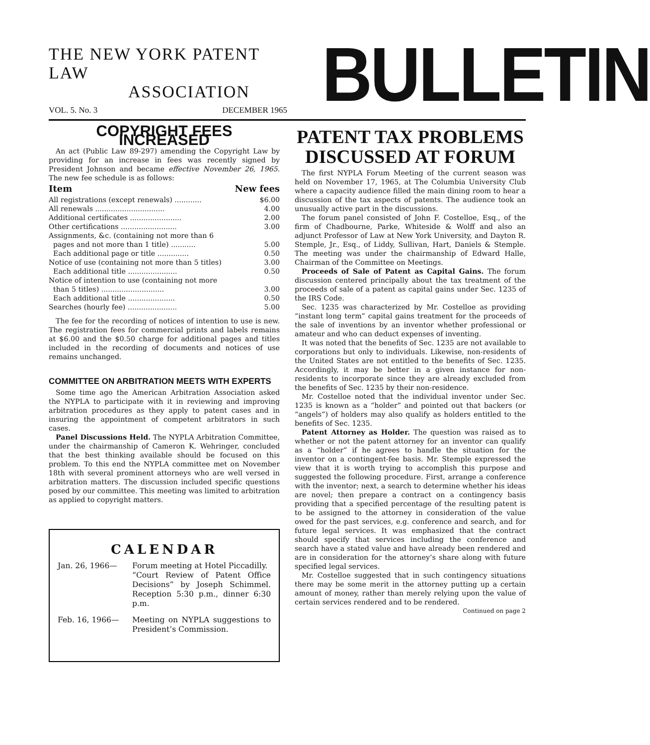THE NEW YORK PATENT LAW
ASSOCIATION
VOL. 5. No. 3 DECEMBER 1965
BULLETIN
COPYRIGHT FEES INCREASED
An act (Public Law 89-297) amending the Copyright Law by providing for an increase in fees was recently signed by President Johnson and became effective November 26, 1965. The new fee schedule is as follows:
| Item | New fees |
| --- | --- |
| All registrations (except renewals) ............ | $6.00 |
| All renewals ............................... | 4.00 |
| Additional certificates ....................... | 2.00 |
| Other certifications ......................... | 3.00 |
| Assignments, &c. (containing not more than 6 pages and not more than 1 title) ........... | 5.00 |
| Each additional page or title .............. | 0.50 |
| Notice of use (containing not more than 5 titles) | 3.00 |
| Each additional title ...................... | 0.50 |
| Notice of intention to use (containing not more than 5 titles) ............................ | 3.00 |
| Each additional title ..................... | 0.50 |
| Searches (hourly fee) ...................... | 5.00 |
The fee for the recording of notices of intention to use is new. The registration fees for commercial prints and labels remains at $6.00 and the $0.50 charge for additional pages and titles included in the recording of documents and notices of use remains unchanged.
COMMITTEE ON ARBITRATION MEETS WITH EXPERTS
Some time ago the American Arbitration Association asked the NYPLA to participate with it in reviewing and improving arbitration procedures as they apply to patent cases and in insuring the appointment of competent arbitrators in such cases.
Panel Discussions Held. The NYPLA Arbitration Committee, under the chairmanship of Cameron K. Wehringer, concluded that the best thinking available should be focused on this problem. To this end the NYPLA committee met on November 18th with several prominent attorneys who are well versed in arbitration matters. The discussion included specific questions posed by our committee. This meeting was limited to arbitration as applied to copyright matters.
CALENDAR
Jan. 26, 1966— Forum meeting at Hotel Piccadilly.
“Court Review of Patent Office Decisions” by Joseph Schimmel. Reception 5:30 p.m., dinner 6:30 p.m.
Feb. 16, 1966— Meeting on NYPLA suggestions to President’s Commission.
PATENT TAX PROBLEMS
DISCUSSED AT FORUM
The first NYPLA Forum Meeting of the current season was held on November 17, 1965, at The Columbia University Club where a capacity audience filled the main dining room to hear a discussion of the tax aspects of patents. The audience took an unusually active part in the discussions.
The forum panel consisted of John F. Costelloe, Esq., of the firm of Chadbourne, Parke, Whiteside & Wolff and also an adjunct Professor of Law at New York University, and Dayton R. Stemple, Jr., Esq., of Liddy, Sullivan, Hart, Daniels & Stemple. The meeting was under the chairmanship of Edward Halle, Chairman of the Committee on Meetings.
Proceeds of Sale of Patent as Capital Gains. The forum discussion centered principally about the tax treatment of the proceeds of sale of a patent as capital gains under Sec. 1235 of the IRS Code.
Sec. 1235 was characterized by Mr. Costelloe as providing “instant long term” capital gains treatment for the proceeds of the sale of inventions by an inventor whether professional or amateur and who can deduct expenses of inventing.
It was noted that the benefits of Sec. 1235 are not available to corporations but only to individuals. Likewise, non-residents of the United States are not entitled to the benefits of Sec. 1235. Accordingly, it may be better in a given instance for non-residents to incorporate since they are already excluded from the benefits of Sec. 1235 by their non-residence.
Mr. Costelloe noted that the individual inventor under Sec. 1235 is known as a “holder” and pointed out that backers (or “angels”) of holders may also qualify as holders entitled to the benefits of Sec. 1235.
Patent Attorney as Holder. The question was raised as to whether or not the patent attorney for an inventor can qualify as a “holder” if he agrees to handle the situation for the inventor on a contingent-fee basis. Mr. Stemple expressed the view that it is worth trying to accomplish this purpose and suggested the following procedure. First, arrange a conference with the inventor; next, a search to determine whether his ideas are novel; then prepare a contract on a contingency basis providing that a specified percentage of the resulting patent is to be assigned to the attorney in consideration of the value owed for the past services, e.g. conference and search, and for future legal services. It was emphasized that the contract should specify that services including the conference and search have a stated value and have already been rendered and are in consideration for the attorney’s share along with future specified legal services.
Mr. Costelloe suggested that in such contingency situations there may be some merit in the attorney putting up a certain amount of money, rather than merely relying upon the value of certain services rendered and to be rendered. Continued on page 2